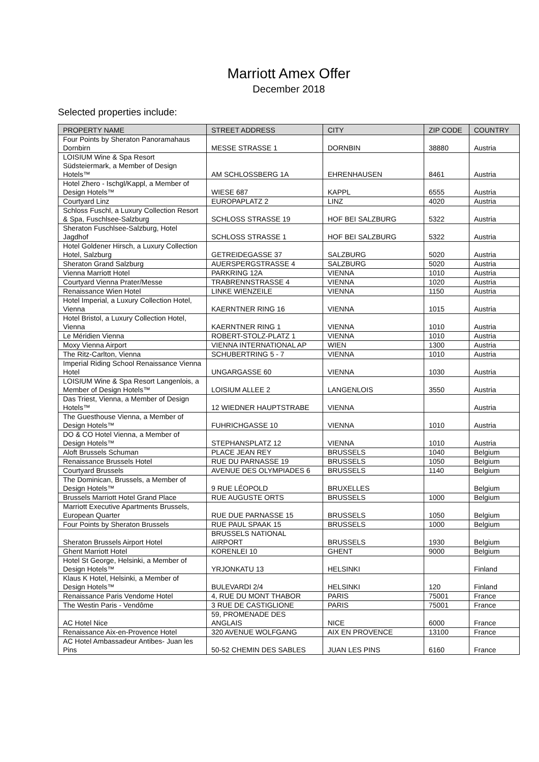Marriott Amex Offer
December 2018
Selected properties include:
| PROPERTY NAME | STREET ADDRESS | CITY | ZIP CODE | COUNTRY |
| --- | --- | --- | --- | --- |
| Four Points by Sheraton Panoramahaus Dornbirn | MESSE STRASSE 1 | DORNBIN | 38880 | Austria |
| LOISIUM Wine & Spa Resort Südsteiermark, a Member of Design Hotels™ | AM SCHLOSSBERG 1A | EHRENHAUSEN | 8461 | Austria |
| Hotel Zhero - Ischgl/Kappl, a Member of Design Hotels™ | WIESE 687 | KAPPL | 6555 | Austria |
| Courtyard Linz | EUROPAPLATZ 2 | LINZ | 4020 | Austria |
| Schloss Fuschl, a Luxury Collection Resort & Spa, Fuschlsee-Salzburg | SCHLOSS STRASSE 19 | HOF BEI SALZBURG | 5322 | Austria |
| Sheraton Fuschlsee-Salzburg, Hotel Jagdhof | SCHLOSS STRASSE 1 | HOF BEI SALZBURG | 5322 | Austria |
| Hotel Goldener Hirsch, a Luxury Collection Hotel, Salzburg | GETREIDEGASSE 37 | SALZBURG | 5020 | Austria |
| Sheraton Grand Salzburg | AUERSPERGSTRASSE 4 | SALZBURG | 5020 | Austria |
| Vienna Marriott Hotel | PARKRING 12A | VIENNA | 1010 | Austria |
| Courtyard Vienna Prater/Messe | TRABRENNSTRASSE 4 | VIENNA | 1020 | Austria |
| Renaissance Wien Hotel | LINKE WIENZEILE | VIENNA | 1150 | Austria |
| Hotel Imperial, a Luxury Collection Hotel, Vienna | KAERNTNER RING 16 | VIENNA | 1015 | Austria |
| Hotel Bristol, a Luxury Collection Hotel, Vienna | KAERNTNER RING 1 | VIENNA | 1010 | Austria |
| Le Méridien Vienna | ROBERT-STOLZ-PLATZ 1 | VIENNA | 1010 | Austria |
| Moxy Vienna Airport | VIENNA INTERNATIONAL AP | WIEN | 1300 | Austria |
| The Ritz-Carlton, Vienna | SCHUBERTRING 5 - 7 | VIENNA | 1010 | Austria |
| Imperial Riding School Renaissance Vienna Hotel | UNGARGASSE 60 | VIENNA | 1030 | Austria |
| LOISIUM Wine & Spa Resort Langenlois, a Member of Design Hotels™ | LOISIUM ALLEE 2 | LANGENLOIS | 3550 | Austria |
| Das Triest, Vienna, a Member of Design Hotels™ | 12 WIEDNER HAUPTSTRABE | VIENNA | | Austria |
| The Guesthouse Vienna, a Member of Design Hotels™ | FUHRICHGASSE 10 | VIENNA | 1010 | Austria |
| DO & CO Hotel Vienna, a Member of Design Hotels™ | STEPHANSPLATZ 12 | VIENNA | 1010 | Austria |
| Aloft Brussels Schuman | PLACE JEAN REY | BRUSSELS | 1040 | Belgium |
| Renaissance Brussels Hotel | RUE DU PARNASSE 19 | BRUSSELS | 1050 | Belgium |
| Courtyard Brussels | AVENUE DES OLYMPIADES 6 | BRUSSELS | 1140 | Belgium |
| The Dominican, Brussels, a Member of Design Hotels™ | 9 RUE LÉOPOLD | BRUXELLES | | Belgium |
| Brussels Marriott Hotel Grand Place | RUE AUGUSTE ORTS | BRUSSELS | 1000 | Belgium |
| Marriott Executive Apartments Brussels, European Quarter | RUE DUE PARNASSE 15 | BRUSSELS | 1050 | Belgium |
| Four Points by Sheraton Brussels | RUE PAUL SPAAK 15 | BRUSSELS | 1000 | Belgium |
| Sheraton Brussels Airport Hotel | BRUSSELS NATIONAL AIRPORT | BRUSSELS | 1930 | Belgium |
| Ghent Marriott Hotel | KORENLEI 10 | GHENT | 9000 | Belgium |
| Hotel St George, Helsinki, a Member of Design Hotels™ | YRJONKATU 13 | HELSINKI | | Finland |
| Klaus K Hotel, Helsinki, a Member of Design Hotels™ | BULEVARDI 2/4 | HELSINKI | 120 | Finland |
| Renaissance Paris Vendome Hotel | 4, RUE DU MONT THABOR | PARIS | 75001 | France |
| The Westin Paris - Vendôme | 3 RUE DE CASTIGLIONE | PARIS | 75001 | France |
| AC Hotel Nice | 59, PROMENADE DES ANGLAIS | NICE | 6000 | France |
| Renaissance Aix-en-Provence Hotel | 320 AVENUE WOLFGANG | AIX EN PROVENCE | 13100 | France |
| AC Hotel Ambassadeur Antibes- Juan les Pins | 50-52 CHEMIN DES SABLES | JUAN LES PINS | 6160 | France |